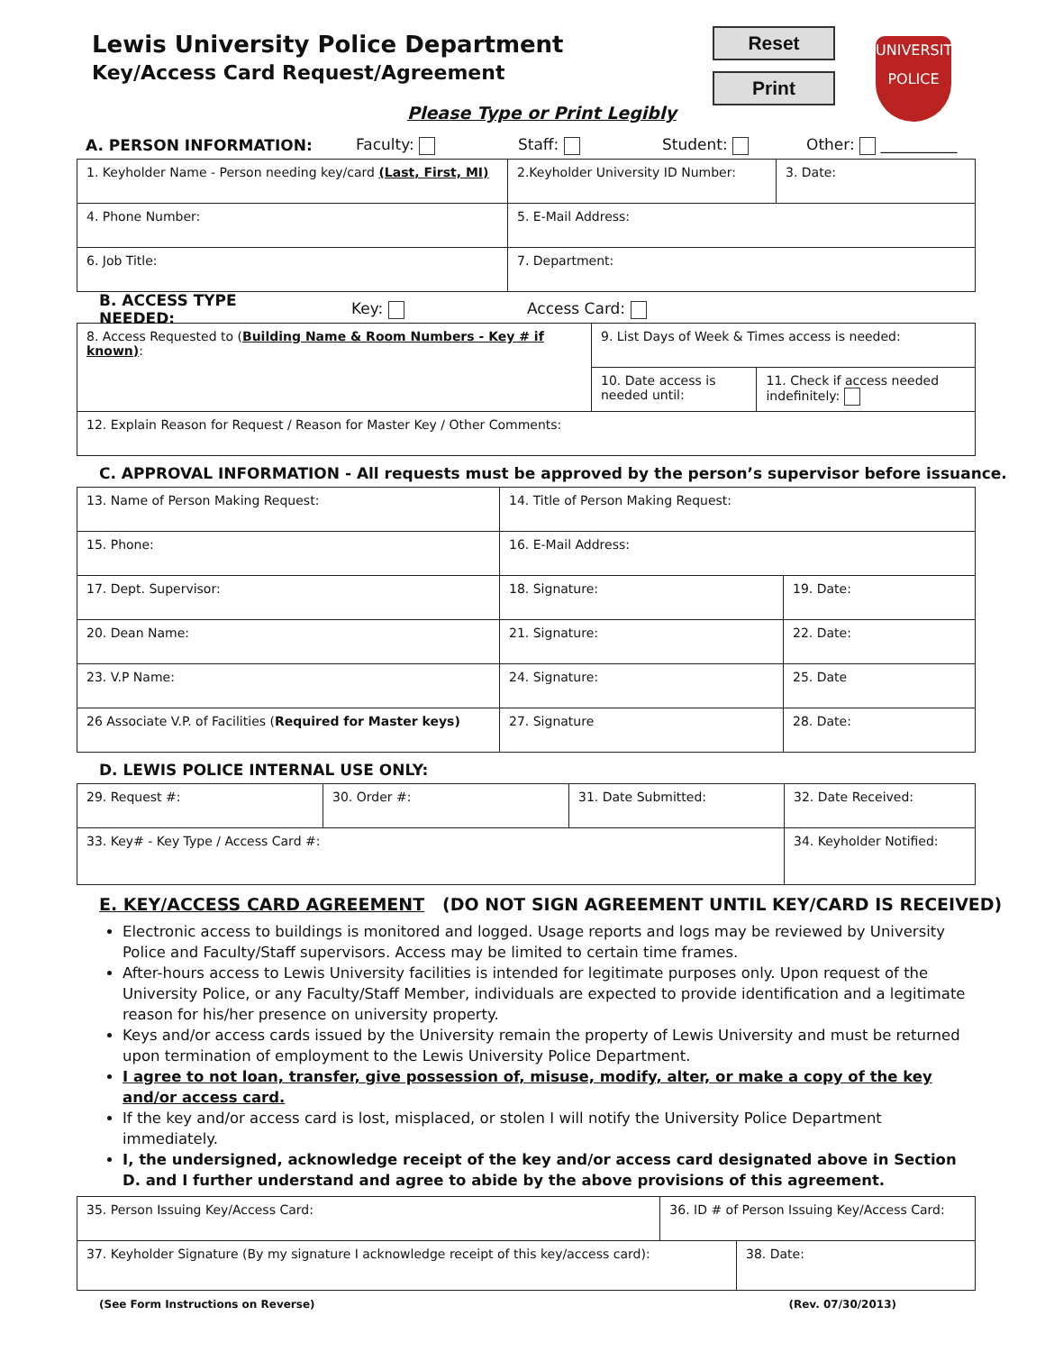Lewis University Police Department
Key/Access Card Request/Agreement
Reset
Print
UNIVERSITY
POLICE
Please Type or Print Legibly
A. PERSON INFORMATION: Faculty: Staff: Student: Other: __________
| 1. Keyholder Name - Person needing key/card (Last, First, MI) | 2.Keyholder University ID Number: | 3. Date: |
| 4. Phone Number: | 5. E-Mail Address: | |
| 6. Job Title: | 7. Department: | |
B. ACCESS TYPE NEEDED: Key: Access Card:
| 8. Access Requested to ( Building Name & Room Numbers - Key # if known) : | 9. List Days of Week & Times access is needed: | |
| | 10. Date access is needed until: | 11. Check if access needed indefinitely: |
| 12. Explain Reason for Request / Reason for Master Key / Other Comments: | | |
C. APPROVAL INFORMATION - All requests must be approved by the person’s supervisor before issuance.
| 13. Name of Person Making Request: | 14. Title of Person Making Request: | |
| 15. Phone: | 16. E-Mail Address: | |
| 17. Dept. Supervisor: | 18. Signature: | 19. Date: |
| 20. Dean Name: | 21. Signature: | 22. Date: |
| 23. V.P Name: | 24. Signature: | 25. Date |
| 26 Associate V.P. of Facilities ( Required for Master keys) | 27. Signature | 28. Date: |
D. LEWIS POLICE INTERNAL USE ONLY:
| 29. Request #: | 30. Order #: | 31. Date Submitted: | 32. Date Received: |
| 33. Key# - Key Type / Access Card #: | | | 34. Keyholder Notified: |
E. KEY/ACCESS CARD AGREEMENT (DO NOT SIGN AGREEMENT UNTIL KEY/CARD IS RECEIVED)
Electronic access to buildings is monitored and logged. Usage reports and logs may be reviewed by University Police and Faculty/Staff supervisors. Access may be limited to certain time frames.
After-hours access to Lewis University facilities is intended for legitimate purposes only. Upon request of the University Police, or any Faculty/Staff Member, individuals are expected to provide identification and a legitimate reason for his/her presence on university property.
Keys and/or access cards issued by the University remain the property of Lewis University and must be returned upon termination of employment to the Lewis University Police Department.
I agree to not loan, transfer, give possession of, misuse, modify, alter, or make a copy of the key and/or access card.
If the key and/or access card is lost, misplaced, or stolen I will notify the University Police Department immediately.
I, the undersigned, acknowledge receipt of the key and/or access card designated above in Section D. and I further understand and agree to abide by the above provisions of this agreement.
| 35. Person Issuing Key/Access Card: | 36. ID # of Person Issuing Key/Access Card: | |
| 37. Keyholder Signature (By my signature I acknowledge receipt of this key/access card): | | 38. Date: |
(See Form Instructions on Reverse) (Rev. 07/30/2013)